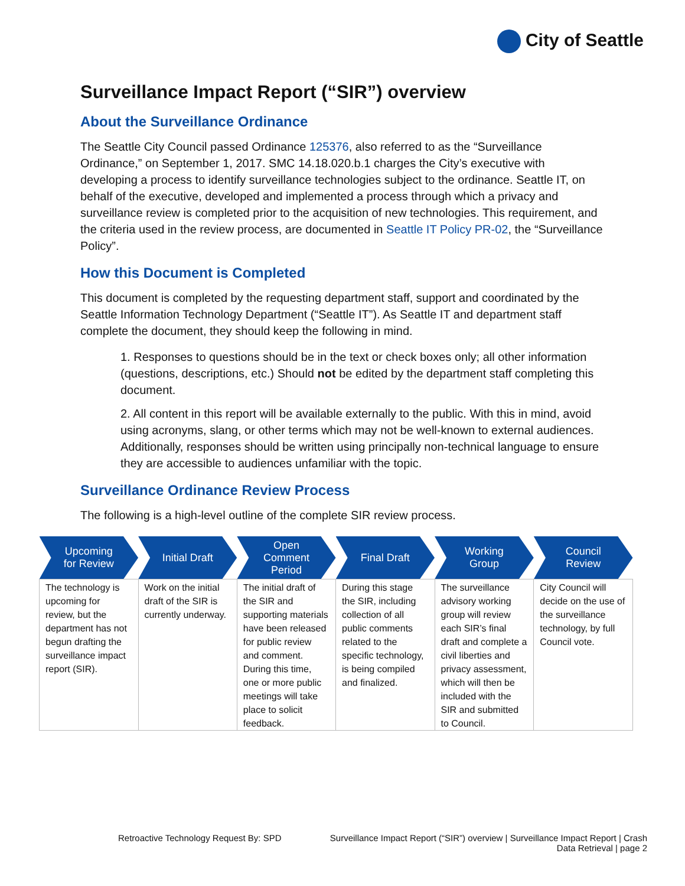City of Seattle
Surveillance Impact Report (“SIR”) overview
About the Surveillance Ordinance
The Seattle City Council passed Ordinance 125376, also referred to as the “Surveillance Ordinance,” on September 1, 2017. SMC 14.18.020.b.1 charges the City’s executive with developing a process to identify surveillance technologies subject to the ordinance. Seattle IT, on behalf of the executive, developed and implemented a process through which a privacy and surveillance review is completed prior to the acquisition of new technologies. This requirement, and the criteria used in the review process, are documented in Seattle IT Policy PR-02, the “Surveillance Policy”.
How this Document is Completed
This document is completed by the requesting department staff, support and coordinated by the Seattle Information Technology Department (“Seattle IT”). As Seattle IT and department staff complete the document, they should keep the following in mind.
1. Responses to questions should be in the text or check boxes only; all other information (questions, descriptions, etc.) Should not be edited by the department staff completing this document.
2. All content in this report will be available externally to the public. With this in mind, avoid using acronyms, slang, or other terms which may not be well-known to external audiences. Additionally, responses should be written using principally non-technical language to ensure they are accessible to audiences unfamiliar with the topic.
Surveillance Ordinance Review Process
The following is a high-level outline of the complete SIR review process.
| Upcoming for Review | Initial Draft | Open Comment Period | Final Draft | Working Group | Council Review |
| --- | --- | --- | --- | --- | --- |
| The technology is upcoming for review, but the department has not begun drafting the surveillance impact report (SIR). | Work on the initial draft of the SIR is currently underway. | The initial draft of the SIR and supporting materials have been released for public review and comment. During this time, one or more public meetings will take place to solicit feedback. | During this stage the SIR, including collection of all public comments related to the specific technology, is being compiled and finalized. | The surveillance advisory working group will review each SIR’s final draft and complete a civil liberties and privacy assessment, which will then be included with the SIR and submitted to Council. | City Council will decide on the use of the surveillance technology, by full Council vote. |
Retroactive Technology Request By: SPD
Surveillance Impact Report (“SIR”) overview | Surveillance Impact Report | Crash Data Retrieval | page 2